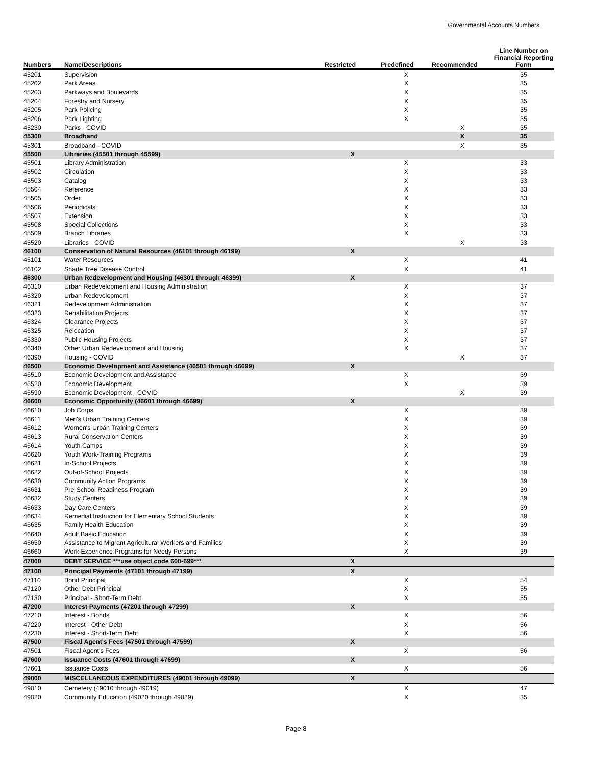Governmental Accounts Numbers
| Numbers | Name/Descriptions | Restricted | Predefined | Recommended | Line Number on Financial Reporting Form |
| --- | --- | --- | --- | --- | --- |
| 45201 | Supervision | | X | | 35 |
| 45202 | Park Areas | | X | | 35 |
| 45203 | Parkways and Boulevards | | X | | 35 |
| 45204 | Forestry and Nursery | | X | | 35 |
| 45205 | Park Policing | | X | | 35 |
| 45206 | Park Lighting | | X | | 35 |
| 45230 | Parks - COVID | | | X | 35 |
| 45300 | Broadband | | | X | 35 |
| 45301 | Broadband - COVID | | | X | 35 |
| 45500 | Libraries (45501 through 45599) | X | | | |
| 45501 | Library Administration | | X | | 33 |
| 45502 | Circulation | | X | | 33 |
| 45503 | Catalog | | X | | 33 |
| 45504 | Reference | | X | | 33 |
| 45505 | Order | | X | | 33 |
| 45506 | Periodicals | | X | | 33 |
| 45507 | Extension | | X | | 33 |
| 45508 | Special Collections | | X | | 33 |
| 45509 | Branch Libraries | | X | | 33 |
| 45520 | Libraries - COVID | | | X | 33 |
| 46100 | Conservation of Natural Resources (46101 through 46199) | X | | | |
| 46101 | Water Resources | | X | | 41 |
| 46102 | Shade Tree Disease Control | | X | | 41 |
| 46300 | Urban Redevelopment and Housing (46301 through 46399) | X | | | |
| 46310 | Urban Redevelopment and Housing Administration | | X | | 37 |
| 46320 | Urban Redevelopment | | X | | 37 |
| 46321 | Redevelopment Administration | | X | | 37 |
| 46323 | Rehabilitation Projects | | X | | 37 |
| 46324 | Clearance Projects | | X | | 37 |
| 46325 | Relocation | | X | | 37 |
| 46330 | Public Housing Projects | | X | | 37 |
| 46340 | Other Urban Redevelopment and Housing | | X | | 37 |
| 46390 | Housing - COVID | | | X | 37 |
| 46500 | Economic Development and Assistance (46501 through 46699) | X | | | |
| 46510 | Economic Development and Assistance | | X | | 39 |
| 46520 | Economic Development | | X | | 39 |
| 46590 | Economic Development - COVID | | | X | 39 |
| 46600 | Economic Opportunity (46601 through 46699) | X | | | |
| 46610 | Job Corps | | X | | 39 |
| 46611 | Men's Urban Training Centers | | X | | 39 |
| 46612 | Women's Urban Training Centers | | X | | 39 |
| 46613 | Rural Conservation Centers | | X | | 39 |
| 46614 | Youth Camps | | X | | 39 |
| 46620 | Youth Work-Training Programs | | X | | 39 |
| 46621 | In-School Projects | | X | | 39 |
| 46622 | Out-of-School Projects | | X | | 39 |
| 46630 | Community Action Programs | | X | | 39 |
| 46631 | Pre-School Readiness Program | | X | | 39 |
| 46632 | Study Centers | | X | | 39 |
| 46633 | Day Care Centers | | X | | 39 |
| 46634 | Remedial Instruction for Elementary School Students | | X | | 39 |
| 46635 | Family Health Education | | X | | 39 |
| 46640 | Adult Basic Education | | X | | 39 |
| 46650 | Assistance to Migrant Agricultural Workers and Families | | X | | 39 |
| 46660 | Work Experience Programs for Needy Persons | | X | | 39 |
| 47000 | DEBT SERVICE ***use object code 600-699*** | X | | | |
| 47100 | Principal Payments (47101 through 47199) | X | | | |
| 47110 | Bond Principal | | X | | 54 |
| 47120 | Other Debt Principal | | X | | 55 |
| 47130 | Principal - Short-Term Debt | | X | | 55 |
| 47200 | Interest Payments (47201 through 47299) | X | | | |
| 47210 | Interest - Bonds | | X | | 56 |
| 47220 | Interest - Other Debt | | X | | 56 |
| 47230 | Interest - Short-Term Debt | | X | | 56 |
| 47500 | Fiscal Agent's Fees (47501 through 47599) | X | | | |
| 47501 | Fiscal Agent's Fees | | X | | 56 |
| 47600 | Issuance Costs (47601 through 47699) | X | | | |
| 47601 | Issuance Costs | | X | | 56 |
| 49000 | MISCELLANEOUS EXPENDITURES (49001 through 49099) | X | | | |
| 49010 | Cemetery (49010 through 49019) | | X | | 47 |
| 49020 | Community Education (49020 through 49029) | | X | | 35 |
Page 8